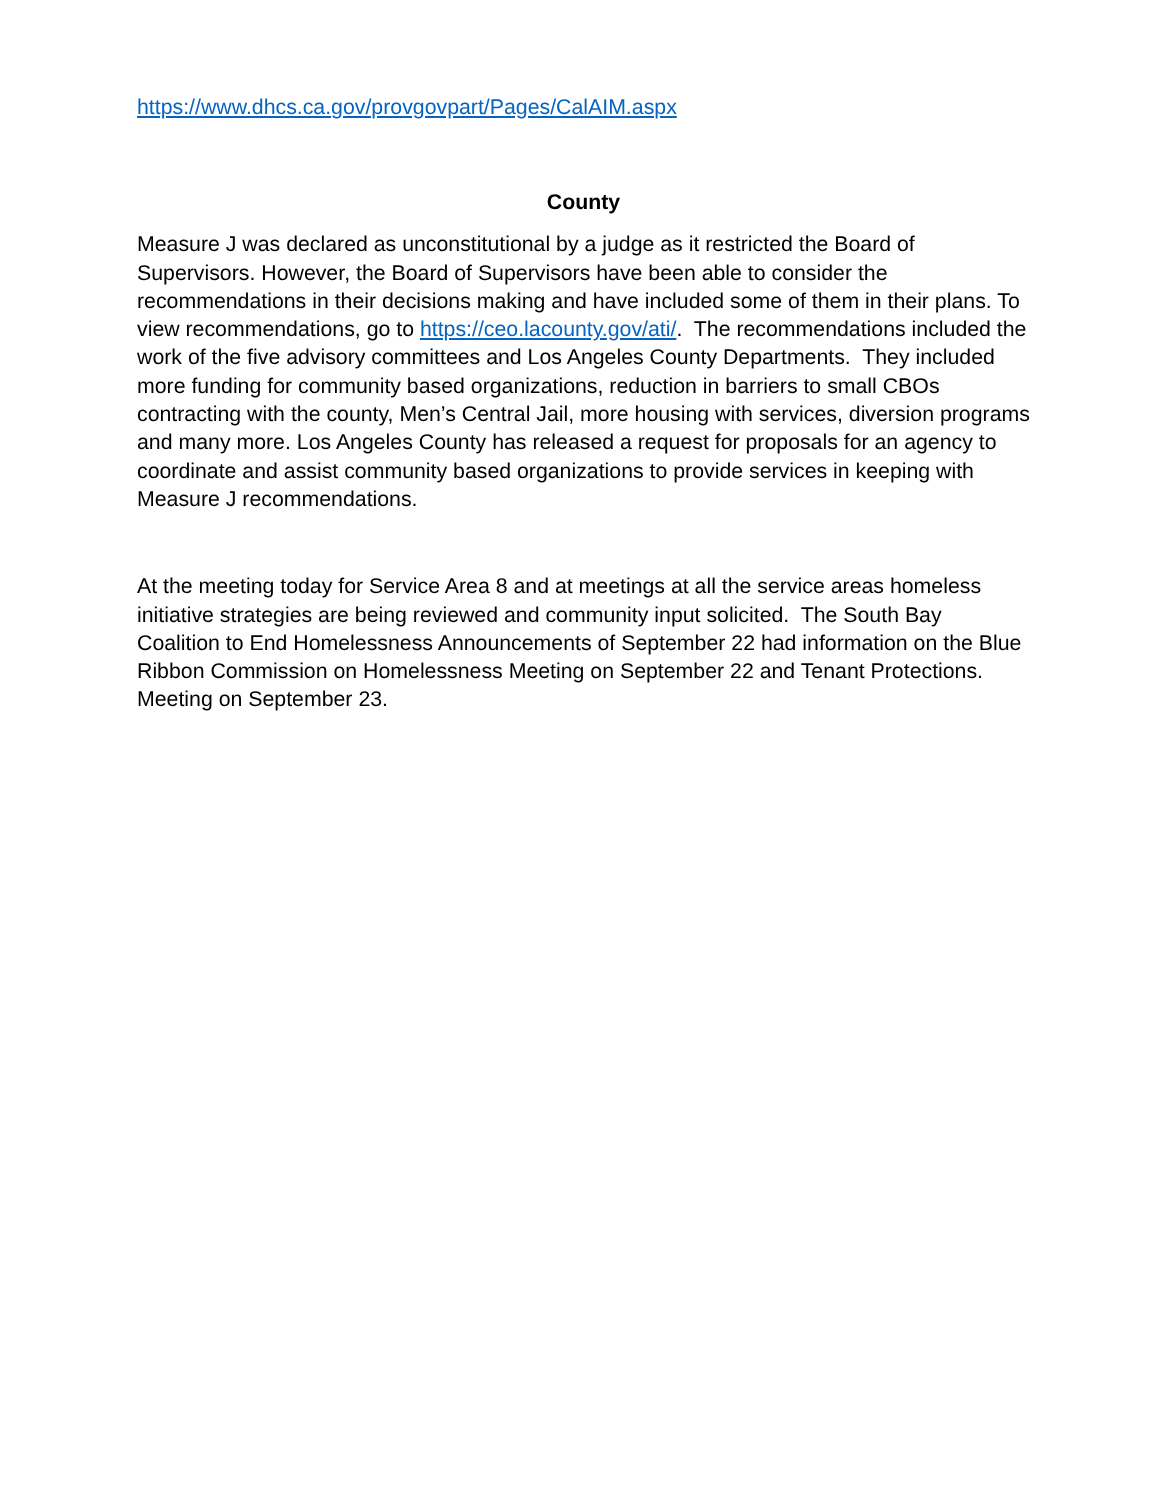https://www.dhcs.ca.gov/provgovpart/Pages/CalAIM.aspx
County
Measure J was declared as unconstitutional by a judge as it restricted the Board of Supervisors. However, the Board of Supervisors have been able to consider the recommendations in their decisions making and have included some of them in their plans. To view recommendations, go to https://ceo.lacounty.gov/ati/. The recommendations included the work of the five advisory committees and Los Angeles County Departments. They included more funding for community based organizations, reduction in barriers to small CBOs contracting with the county, Men’s Central Jail, more housing with services, diversion programs and many more. Los Angeles County has released a request for proposals for an agency to coordinate and assist community based organizations to provide services in keeping with Measure J recommendations.
At the meeting today for Service Area 8 and at meetings at all the service areas homeless initiative strategies are being reviewed and community input solicited. The South Bay Coalition to End Homelessness Announcements of September 22 had information on the Blue Ribbon Commission on Homelessness Meeting on September 22 and Tenant Protections. Meeting on September 23.